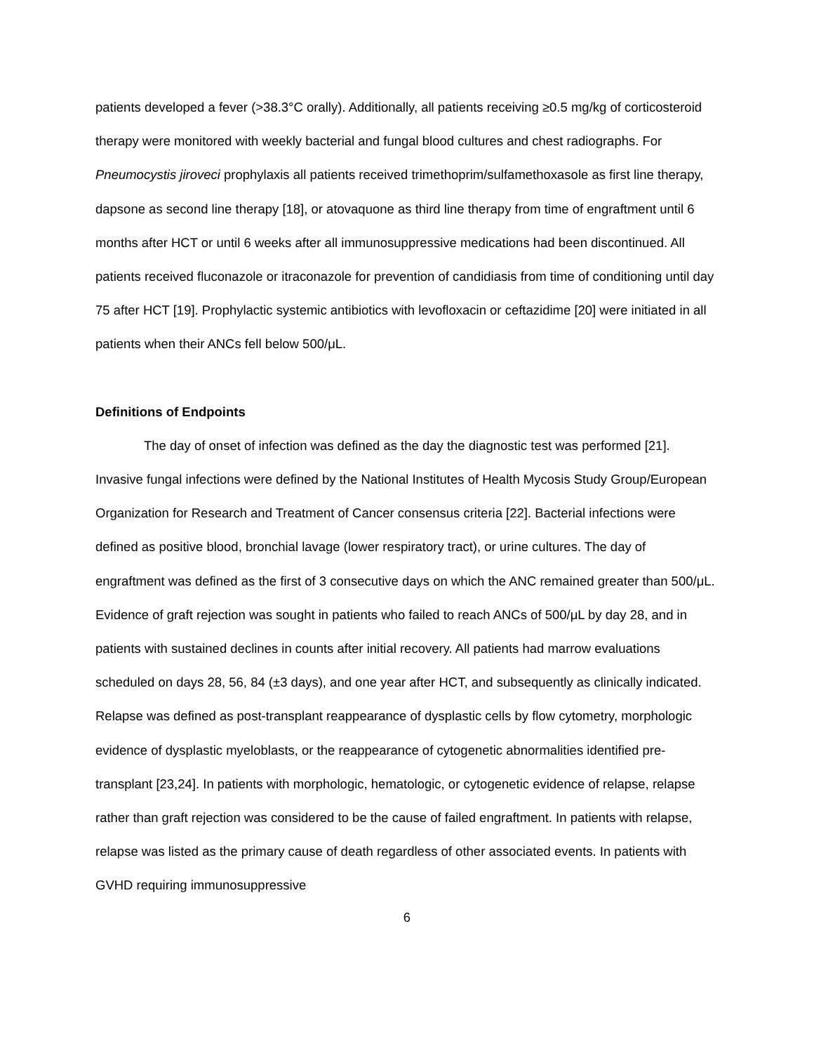patients developed a fever (>38.3°C orally). Additionally, all patients receiving ≥0.5 mg/kg of corticosteroid therapy were monitored with weekly bacterial and fungal blood cultures and chest radiographs. For Pneumocystis jiroveci prophylaxis all patients received trimethoprim/sulfamethoxasole as first line therapy, dapsone as second line therapy [18], or atovaquone as third line therapy from time of engraftment until 6 months after HCT or until 6 weeks after all immunosuppressive medications had been discontinued. All patients received fluconazole or itraconazole for prevention of candidiasis from time of conditioning until day 75 after HCT [19]. Prophylactic systemic antibiotics with levofloxacin or ceftazidime [20] were initiated in all patients when their ANCs fell below 500/μL.
Definitions of Endpoints
The day of onset of infection was defined as the day the diagnostic test was performed [21]. Invasive fungal infections were defined by the National Institutes of Health Mycosis Study Group/European Organization for Research and Treatment of Cancer consensus criteria [22]. Bacterial infections were defined as positive blood, bronchial lavage (lower respiratory tract), or urine cultures. The day of engraftment was defined as the first of 3 consecutive days on which the ANC remained greater than 500/μL. Evidence of graft rejection was sought in patients who failed to reach ANCs of 500/μL by day 28, and in patients with sustained declines in counts after initial recovery. All patients had marrow evaluations scheduled on days 28, 56, 84 (±3 days), and one year after HCT, and subsequently as clinically indicated. Relapse was defined as post-transplant reappearance of dysplastic cells by flow cytometry, morphologic evidence of dysplastic myeloblasts, or the reappearance of cytogenetic abnormalities identified pre-transplant [23,24]. In patients with morphologic, hematologic, or cytogenetic evidence of relapse, relapse rather than graft rejection was considered to be the cause of failed engraftment. In patients with relapse, relapse was listed as the primary cause of death regardless of other associated events. In patients with GVHD requiring immunosuppressive
6